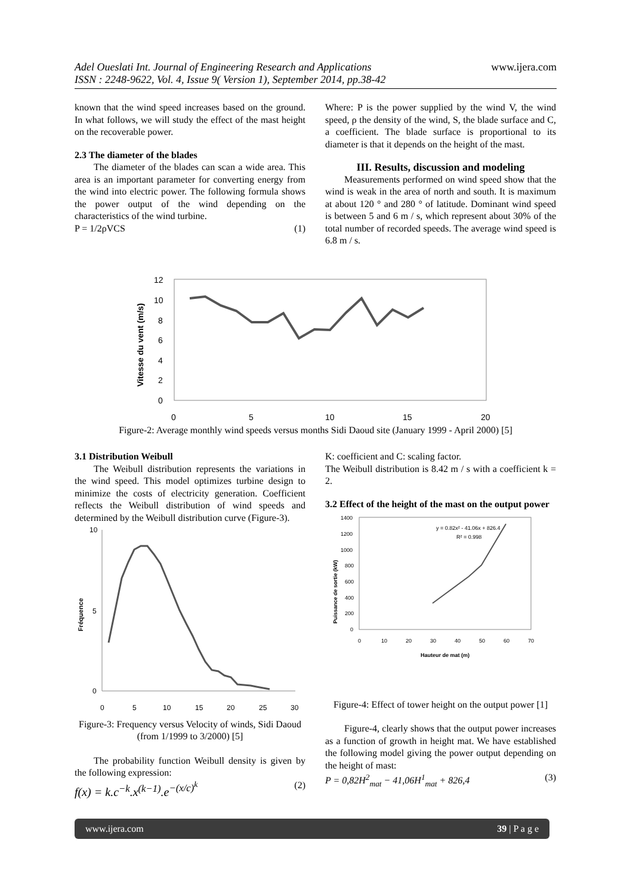Adel Oueslati Int. Journal of Engineering Research and Applications
ISSN : 2248-9622, Vol. 4, Issue 9( Version 1), September 2014, pp.38-42
www.ijera.com
known that the wind speed increases based on the ground. In what follows, we will study the effect of the mast height on the recoverable power.
2.3 The diameter of the blades
The diameter of the blades can scan a wide area. This area is an important parameter for converting energy from the wind into electric power. The following formula shows the power output of the wind depending on the characteristics of the wind turbine.
P = 1/2ρVCS (1)
Where: P is the power supplied by the wind V, the wind speed, ρ the density of the wind, S, the blade surface and C, a coefficient. The blade surface is proportional to its diameter is that it depends on the height of the mast.
III. Results, discussion and modeling
Measurements performed on wind speed show that the wind is weak in the area of north and south. It is maximum at about 120 ° and 280 ° of latitude. Dominant wind speed is between 5 and 6 m / s, which represent about 30% of the total number of recorded speeds. The average wind speed is 6.8 m / s.
Vitesse du vent (m/s)
12
10
8
6
4
2
0
0
5
10
15
20
Figure-2: Average monthly wind speeds versus months Sidi Daoud site (January 1999 - April 2000) [5]
3.1 Distribution Weibull
The Weibull distribution represents the variations in the wind speed. This model optimizes turbine design to minimize the costs of electricity generation. Coefficient reflects the Weibull distribution of wind speeds and determined by the Weibull distribution curve (Figure-3).
Fréquence
10
0
5
0
5
10
15
20
25
30
Figure-3: Frequency versus Velocity of winds, Sidi Daoud (from 1/1999 to 3/2000) [5]
The probability function Weibull density is given by the following expression:
f(x) = k.c<sup>−k</sup>.x<sup>(k−1)</sup>.e<sup>−(x/c)<sup>k</sup></sup> (2)
K: coefficient and C: scaling factor.
The Weibull distribution is 8.42 m / s with a coefficient k = 2.
3.2 Effect of the height of the mast on the output power
Puissance de sortie (kW)
1400
1200
1000
800
600
400
200
0
0
10
20
30
40
50
60
70
Hauteur de mat (m)
y = 0.82x² - 41.06x + 826.4
R² = 0.998
Figure-4: Effect of tower height on the output power [1]
Figure-4, clearly shows that the output power increases as a function of growth in height mat. We have established the following model giving the power output depending on the height of mast:
P = 0,82H<sup>2</sup><sub>mat</sub> − 41,06H<sup>1</sup><sub>mat</sub> + 826,4 (3)
www.ijera.com 39 | P a g e